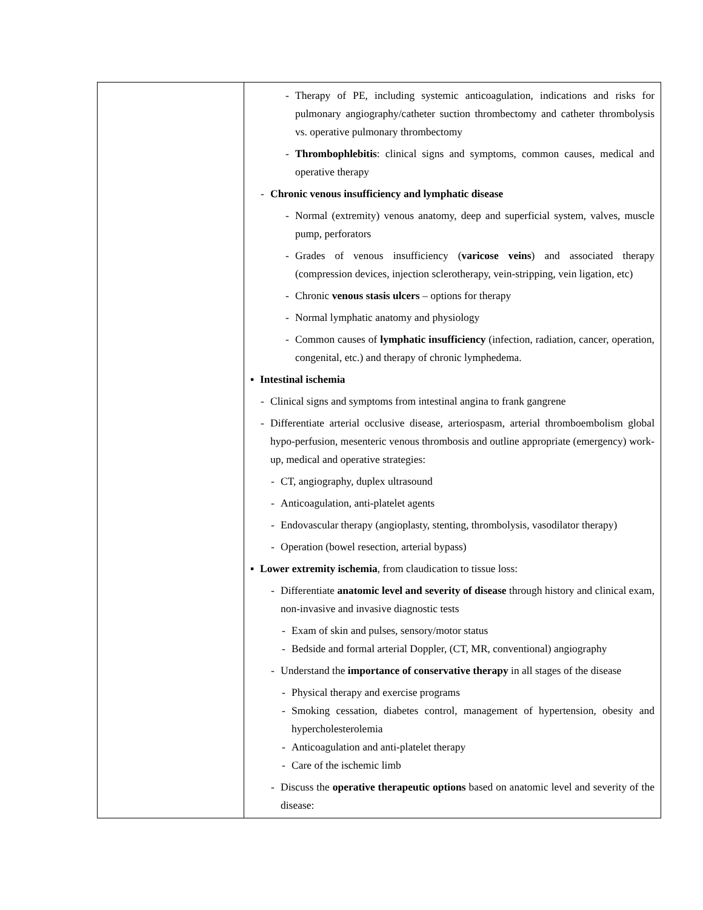| | - Therapy of PE, including systemic anticoagulation, indications and risks for pulmonary angiography/catheter suction thrombectomy and catheter thrombolysis vs. operative pulmonary thrombectomy - Thrombophlebitis : clinical signs and symptoms, common causes, medical and operative therapy - Chronic venous insufficiency and lymphatic disease - Normal (extremity) venous anatomy, deep and superficial system, valves, muscle pump, perforators - Grades of venous insufficiency ( varicose veins ) and associated therapy (compression devices, injection sclerotherapy, vein-stripping, vein ligation, etc) - Chronic venous stasis ulcers – options for therapy - Normal lymphatic anatomy and physiology - Common causes of lymphatic insufficiency (infection, radiation, cancer, operation, congenital, etc.) and therapy of chronic lymphedema. ▪ Intestinal ischemia - Clinical signs and symptoms from intestinal angina to frank gangrene - Differentiate arterial occlusive disease, arteriospasm, arterial thromboembolism global hypo-perfusion, mesenteric venous thrombosis and outline appropriate (emergency) work-up, medical and operative strategies: - CT, angiography, duplex ultrasound - Anticoagulation, anti-platelet agents - Endovascular therapy (angioplasty, stenting, thrombolysis, vasodilator therapy) - Operation (bowel resection, arterial bypass) ▪ Lower extremity ischemia , from claudication to tissue loss: - Differentiate anatomic level and severity of disease through history and clinical exam, non-invasive and invasive diagnostic tests - Exam of skin and pulses, sensory/motor status - Bedside and formal arterial Doppler, (CT, MR, conventional) angiography - Understand the importance of conservative therapy in all stages of the disease - Physical therapy and exercise programs - Smoking cessation, diabetes control, management of hypertension, obesity and hypercholesterolemia - Anticoagulation and anti-platelet therapy - Care of the ischemic limb - Discuss the operative therapeutic options based on anatomic level and severity of the disease: |